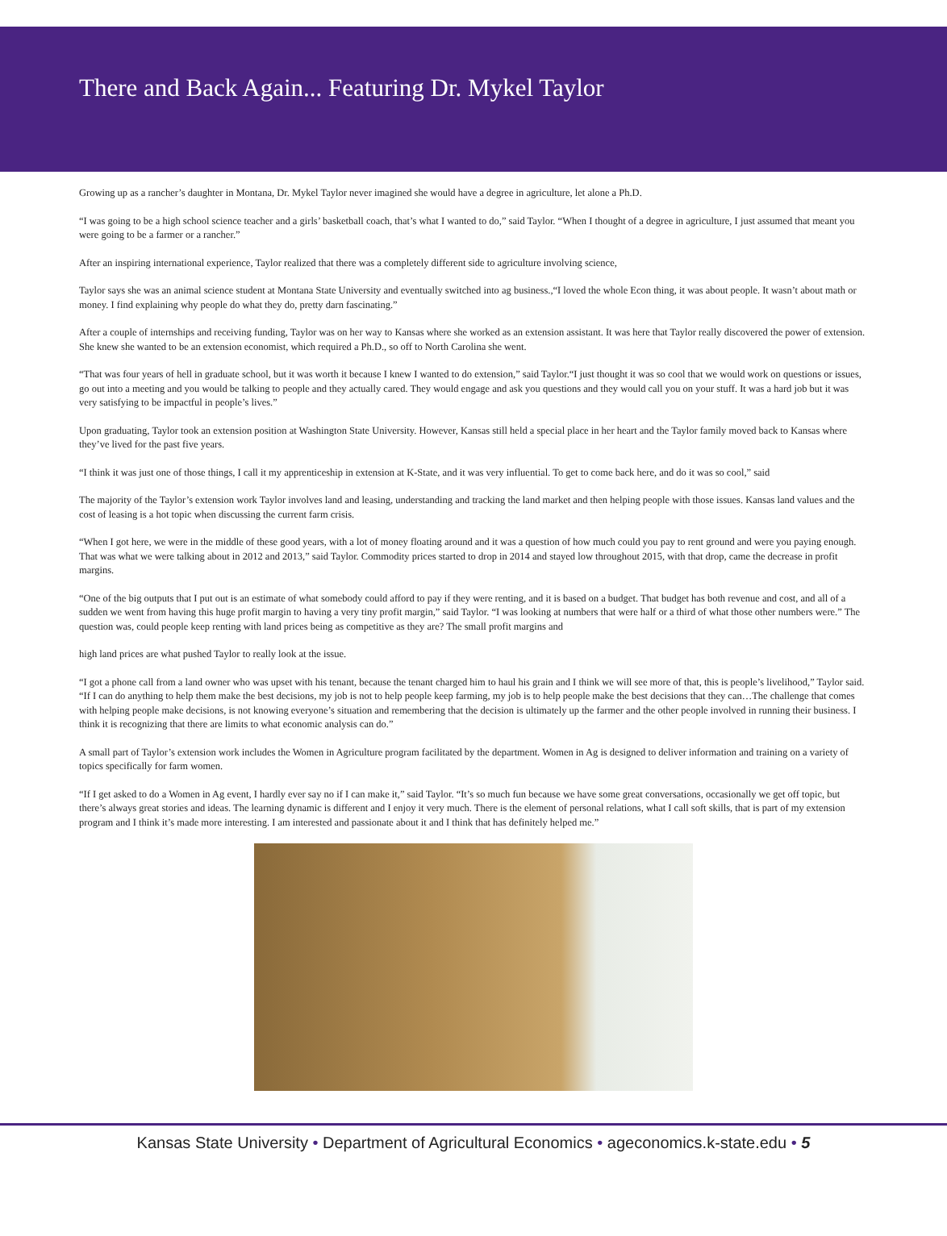There and Back Again... Featuring Dr. Mykel Taylor
Growing up as a rancher’s daughter in Montana, Dr. Mykel Taylor never imagined she would have a degree in agriculture, let alone a Ph.D.
“I was going to be a high school science teacher and a girls’ basketball coach, that’s what I wanted to do,” said Taylor. “When I thought of a degree in agriculture, I just assumed that meant you were going to be a farmer or a rancher.”
After an inspiring international experience, Taylor realized that there was a completely different side to agriculture involving science,
Taylor says she was an animal science student at Montana State University and eventually switched into ag business.,“I loved the whole Econ thing, it was about people. It wasn’t about math or money. I find explaining why people do what they do, pretty darn fascinating.”
After a couple of internships and receiving funding, Taylor was on her way to Kansas where she worked as an extension assistant. It was here that Taylor really discovered the power of extension. She knew she wanted to be an extension economist, which required a Ph.D., so off to North Carolina she went.
“That was four years of hell in graduate school, but it was worth it because I knew I wanted to do extension,” said Taylor.“I just thought it was so cool that we would work on questions or issues, go out into a meeting and you would be talking to people and they actually cared. They would engage and ask you questions and they would call you on your stuff. It was a hard job but it was very satisfying to be impactful in people’s lives.”
Upon graduating, Taylor took an extension position at Washington State University. However, Kansas still held a special place in her heart and the Taylor family moved back to Kansas where they’ve lived for the past five years.
“I think it was just one of those things, I call it my apprenticeship in extension at K-State, and it was very influential. To get to come back here, and do it was so cool,” said
The majority of the Taylor’s extension work Taylor involves land and leasing, understanding and tracking the land market and then helping people with those issues. Kansas land values and the cost of leasing is a hot topic when discussing the current farm crisis.
“When I got here, we were in the middle of these good years, with a lot of money floating around and it was a question of how much could you pay to rent ground and were you paying enough. That was what we were talking about in 2012 and 2013,” said Taylor. Commodity prices started to drop in 2014 and stayed low throughout 2015, with that drop, came the decrease in profit margins.
“One of the big outputs that I put out is an estimate of what somebody could afford to pay if they were renting, and it is based on a budget. That budget has both revenue and cost, and all of a sudden we went from having this huge profit margin to having a very tiny profit margin,” said Taylor. “I was looking at numbers that were half or a third of what those other numbers were.” The question was, could people keep renting with land prices being as competitive as they are? The small profit margins and
high land prices are what pushed Taylor to really look at the issue.
“I got a phone call from a land owner who was upset with his tenant, because the tenant charged him to haul his grain and I think we will see more of that, this is people’s livelihood,” Taylor said. “If I can do anything to help them make the best decisions, my job is not to help people keep farming, my job is to help people make the best decisions that they can…The challenge that comes with helping people make decisions, is not knowing everyone’s situation and remembering that the decision is ultimately up the farmer and the other people involved in running their business. I think it is recognizing that there are limits to what economic analysis can do.”
A small part of Taylor’s extension work includes the Women in Agriculture program facilitated by the department. Women in Ag is designed to deliver information and training on a variety of topics specifically for farm women.
“If I get asked to do a Women in Ag event, I hardly ever say no if I can make it,” said Taylor. “It’s so much fun because we have some great conversations, occasionally we get off topic, but there’s always great stories and ideas. The learning dynamic is different and I enjoy it very much. There is the element of personal relations, what I call soft skills, that is part of my extension program and I think it’s made more interesting. I am interested and passionate about it and I think that has definitely helped me.”
Kansas State University • Department of Agricultural Economics • ageconomics.k-state.edu • 5